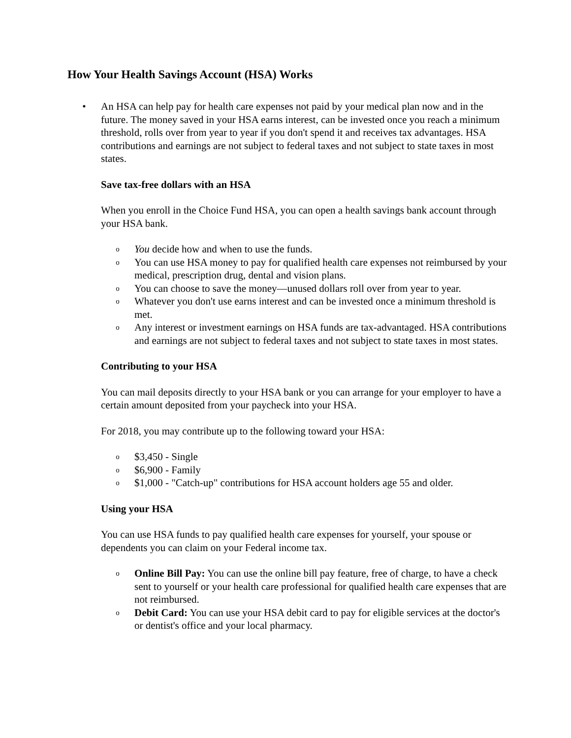How Your Health Savings Account (HSA) Works
• An HSA can help pay for health care expenses not paid by your medical plan now and in the future. The money saved in your HSA earns interest, can be invested once you reach a minimum threshold, rolls over from year to year if you don't spend it and receives tax advantages. HSA contributions and earnings are not subject to federal taxes and not subject to state taxes in most states.
Save tax-free dollars with an HSA
When you enroll in the Choice Fund HSA, you can open a health savings bank account through your HSA bank.
o You decide how and when to use the funds.
o You can use HSA money to pay for qualified health care expenses not reimbursed by your medical, prescription drug, dental and vision plans.
o You can choose to save the money—unused dollars roll over from year to year.
o Whatever you don't use earns interest and can be invested once a minimum threshold is met.
o Any interest or investment earnings on HSA funds are tax-advantaged. HSA contributions and earnings are not subject to federal taxes and not subject to state taxes in most states.
Contributing to your HSA
You can mail deposits directly to your HSA bank or you can arrange for your employer to have a certain amount deposited from your paycheck into your HSA.
For 2018, you may contribute up to the following toward your HSA:
o $3,450 - Single
o $6,900 - Family
o $1,000 - "Catch-up" contributions for HSA account holders age 55 and older.
Using your HSA
You can use HSA funds to pay qualified health care expenses for yourself, your spouse or dependents you can claim on your Federal income tax.
o Online Bill Pay: You can use the online bill pay feature, free of charge, to have a check sent to yourself or your health care professional for qualified health care expenses that are not reimbursed.
o Debit Card: You can use your HSA debit card to pay for eligible services at the doctor's or dentist's office and your local pharmacy.